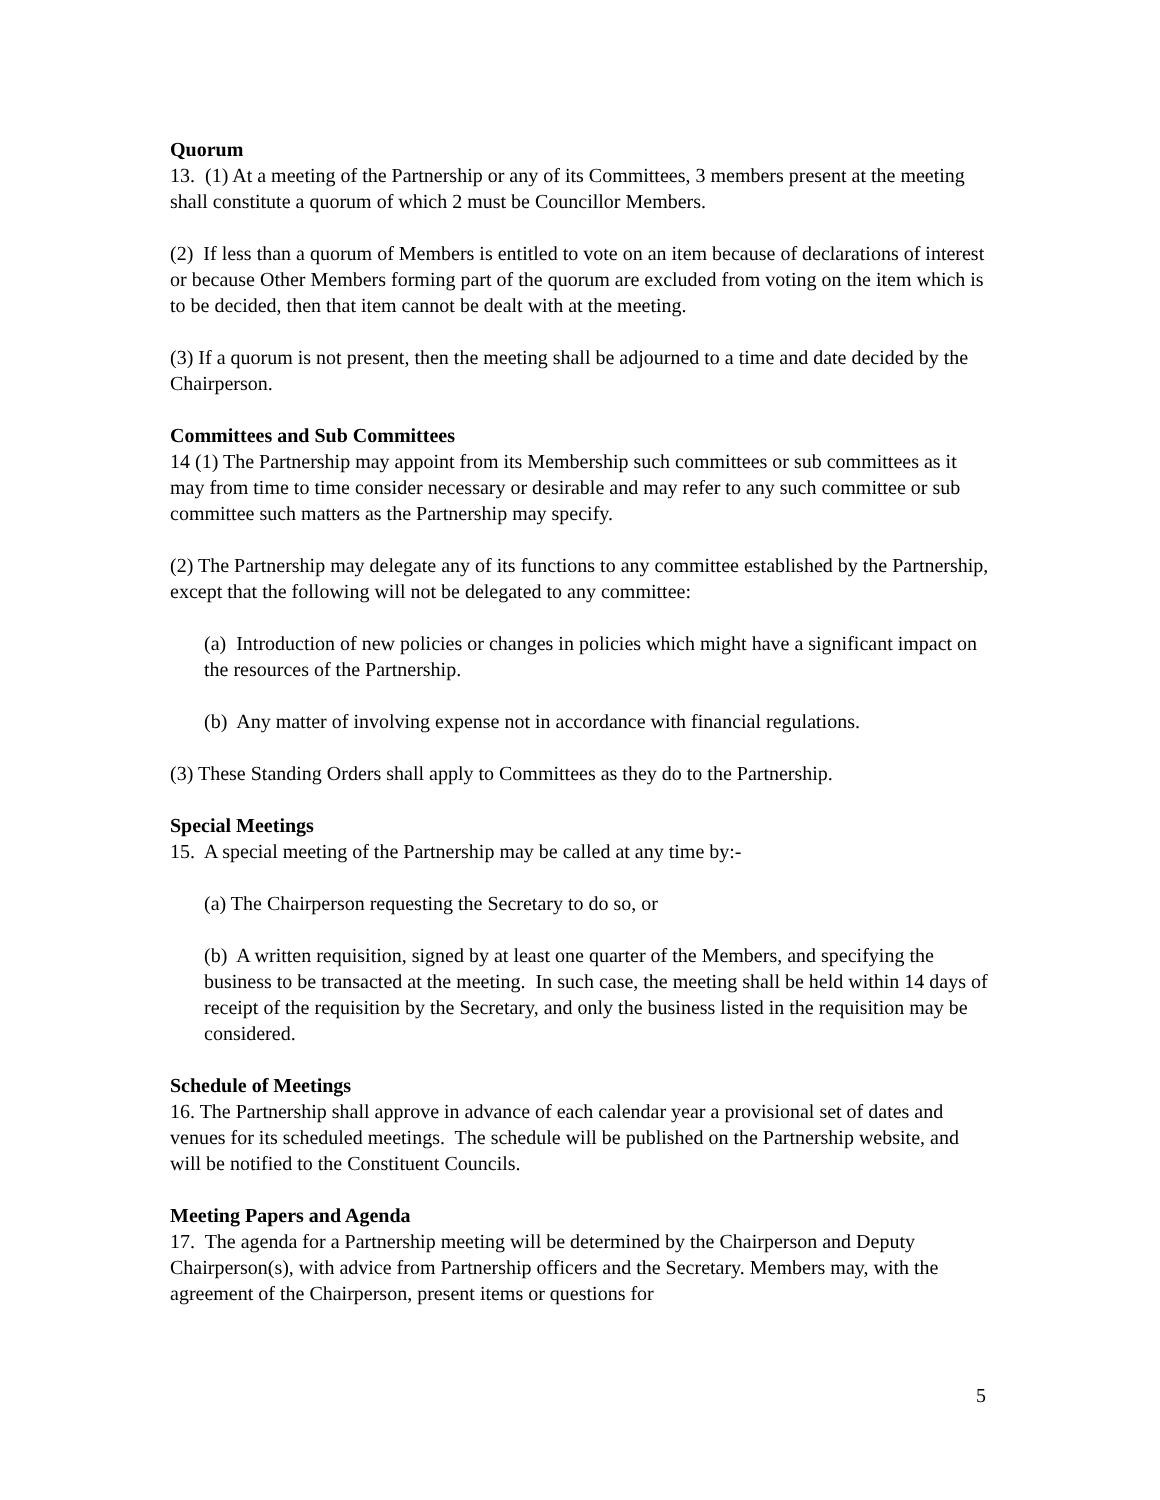Quorum
13. (1) At a meeting of the Partnership or any of its Committees, 3 members present at the meeting shall constitute a quorum of which 2 must be Councillor Members.
(2) If less than a quorum of Members is entitled to vote on an item because of declarations of interest or because Other Members forming part of the quorum are excluded from voting on the item which is to be decided, then that item cannot be dealt with at the meeting.
(3) If a quorum is not present, then the meeting shall be adjourned to a time and date decided by the Chairperson.
Committees and Sub Committees
14 (1) The Partnership may appoint from its Membership such committees or sub committees as it may from time to time consider necessary or desirable and may refer to any such committee or sub committee such matters as the Partnership may specify.
(2) The Partnership may delegate any of its functions to any committee established by the Partnership, except that the following will not be delegated to any committee:
(a) Introduction of new policies or changes in policies which might have a significant impact on the resources of the Partnership.
(b) Any matter of involving expense not in accordance with financial regulations.
(3) These Standing Orders shall apply to Committees as they do to the Partnership.
Special Meetings
15. A special meeting of the Partnership may be called at any time by:-
(a) The Chairperson requesting the Secretary to do so, or
(b) A written requisition, signed by at least one quarter of the Members, and specifying the business to be transacted at the meeting. In such case, the meeting shall be held within 14 days of receipt of the requisition by the Secretary, and only the business listed in the requisition may be considered.
Schedule of Meetings
16. The Partnership shall approve in advance of each calendar year a provisional set of dates and venues for its scheduled meetings. The schedule will be published on the Partnership website, and will be notified to the Constituent Councils.
Meeting Papers and Agenda
17. The agenda for a Partnership meeting will be determined by the Chairperson and Deputy Chairperson(s), with advice from Partnership officers and the Secretary. Members may, with the agreement of the Chairperson, present items or questions for
5